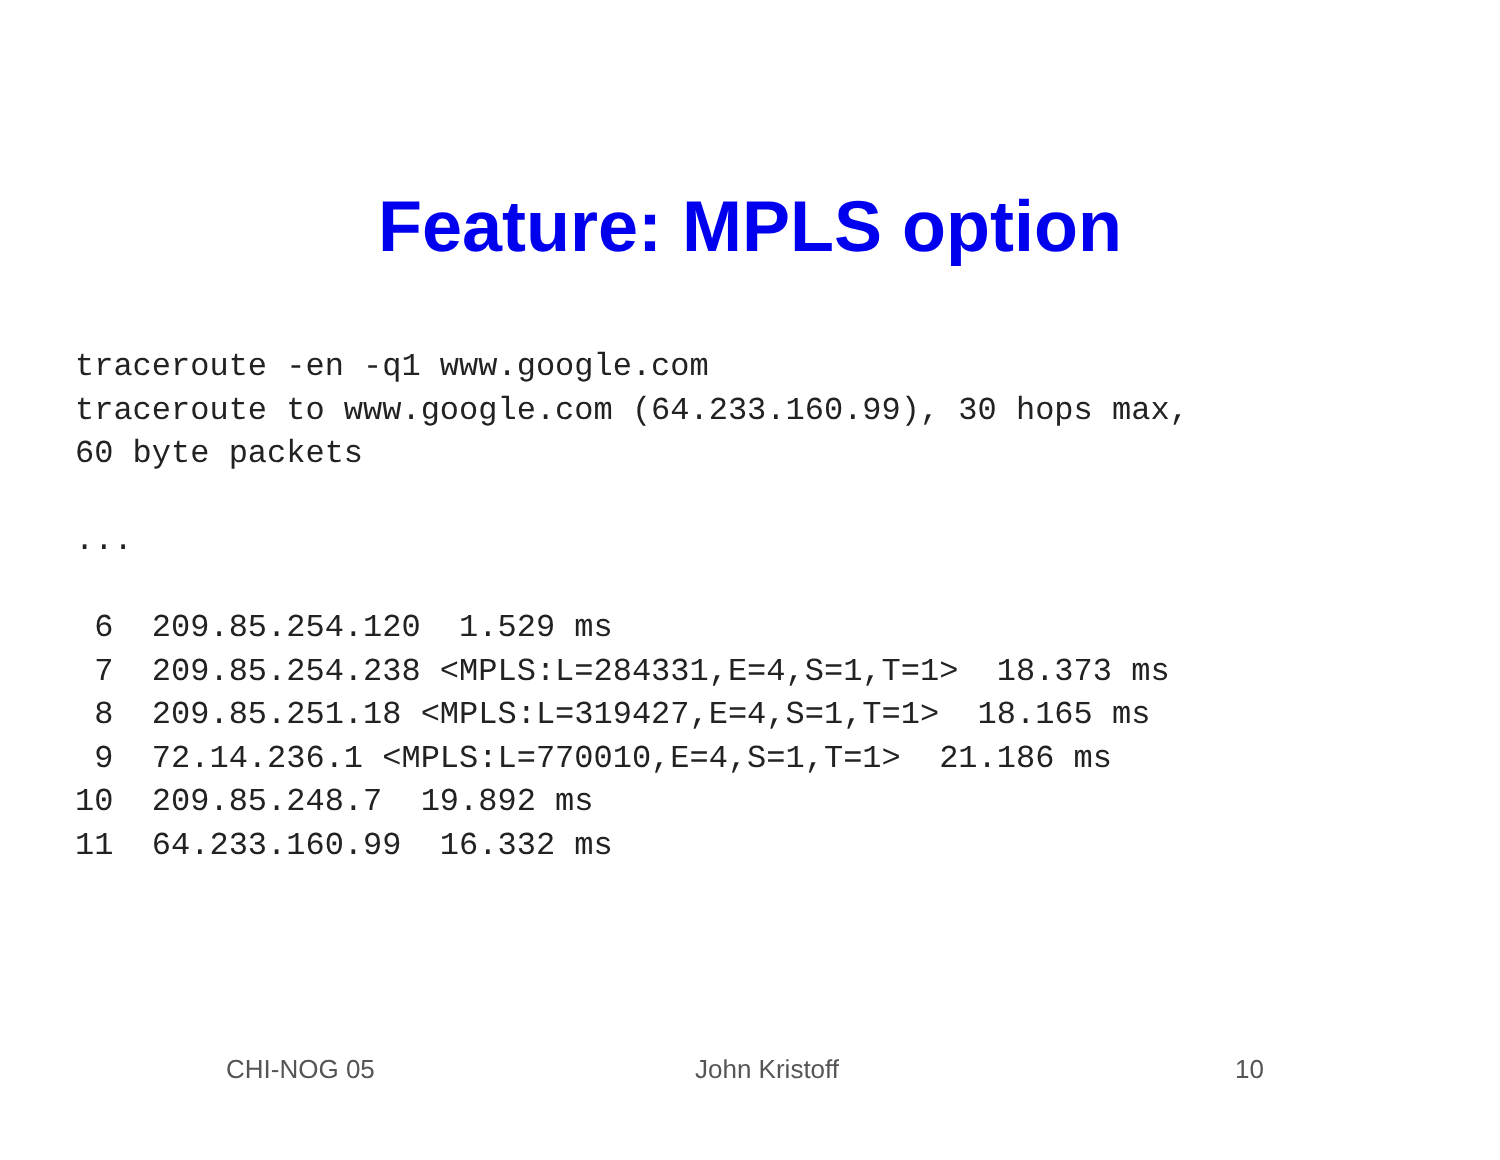Feature: MPLS option
traceroute -en -q1 www.google.com
traceroute to www.google.com (64.233.160.99), 30 hops max,
60 byte packets

...

 6  209.85.254.120  1.529 ms
 7  209.85.254.238 <MPLS:L=284331,E=4,S=1,T=1>  18.373 ms
 8  209.85.251.18 <MPLS:L=319427,E=4,S=1,T=1>  18.165 ms
 9  72.14.236.1 <MPLS:L=770010,E=4,S=1,T=1>  21.186 ms
10  209.85.248.7  19.892 ms
11  64.233.160.99  16.332 ms
CHI-NOG 05 John Kristoff 10